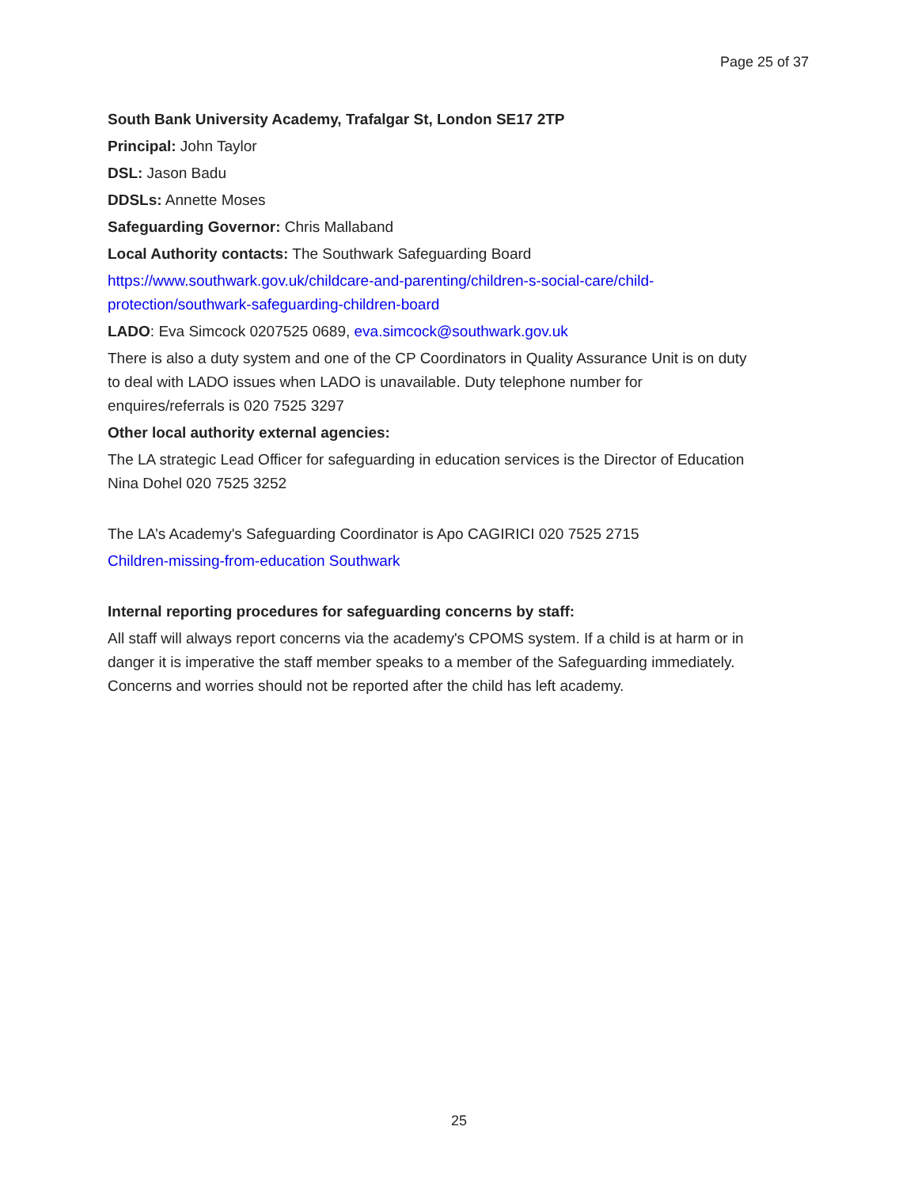Page 25 of 37
South Bank University Academy, Trafalgar St, London SE17 2TP
Principal: John Taylor
DSL: Jason Badu
DDSLs: Annette Moses
Safeguarding Governor: Chris Mallaband
Local Authority contacts: The Southwark Safeguarding Board
https://www.southwark.gov.uk/childcare-and-parenting/children-s-social-care/child-protection/southwark-safeguarding-children-board
LADO: Eva Simcock 0207525 0689, eva.simcock@southwark.gov.uk
There is also a duty system and one of the CP Coordinators in Quality Assurance Unit is on duty to deal with LADO issues when LADO is unavailable. Duty telephone number for enquires/referrals is 020 7525 3297
Other local authority external agencies:
The LA strategic Lead Officer for safeguarding in education services is the Director of Education Nina Dohel 020 7525 3252
The LA’s Academy's Safeguarding Coordinator is Apo CAGIRICI 020 7525 2715
Children-missing-from-education Southwark
Internal reporting procedures for safeguarding concerns by staff:
All staff will always report concerns via the academy's CPOMS system. If a child is at harm or in danger it is imperative the staff member speaks to a member of the Safeguarding immediately. Concerns and worries should not be reported after the child has left academy.
25